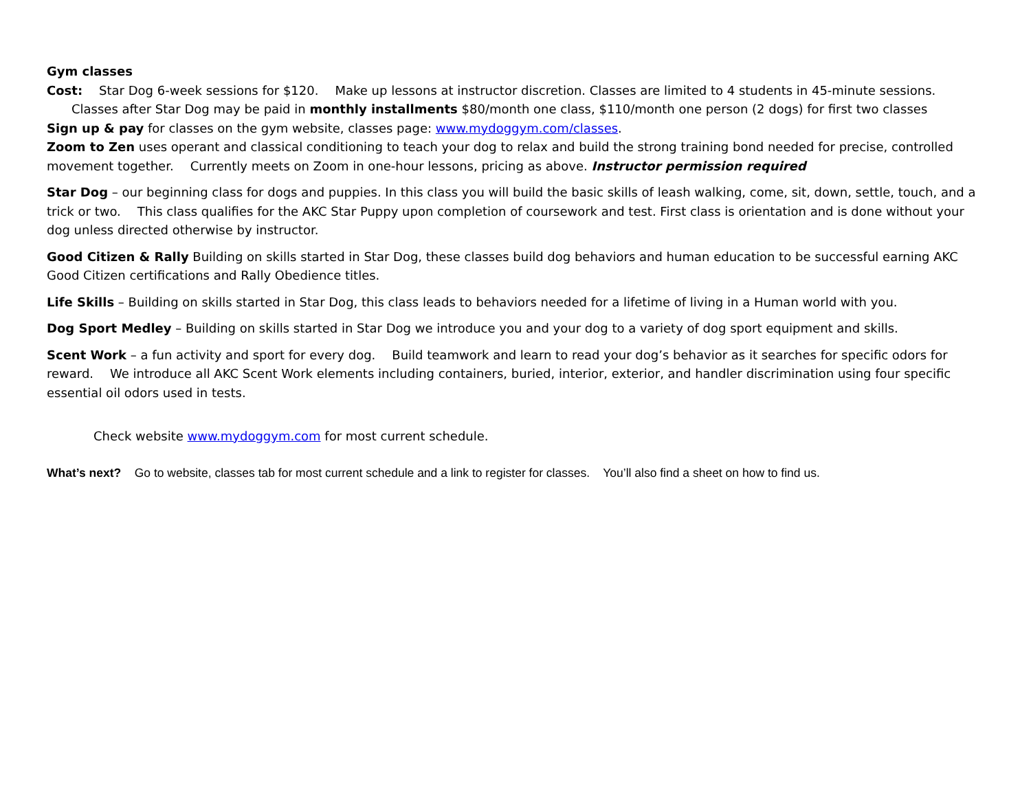Gym classes
Cost: Star Dog 6-week sessions for $120. Make up lessons at instructor discretion. Classes are limited to 4 students in 45-minute sessions.
Classes after Star Dog may be paid in monthly installments $80/month one class, $110/month one person (2 dogs) for first two classes
Sign up & pay for classes on the gym website, classes page: www.mydoggym.com/classes.
Zoom to Zen uses operant and classical conditioning to teach your dog to relax and build the strong training bond needed for precise, controlled movement together. Currently meets on Zoom in one-hour lessons, pricing as above. Instructor permission required
Star Dog – our beginning class for dogs and puppies. In this class you will build the basic skills of leash walking, come, sit, down, settle, touch, and a trick or two. This class qualifies for the AKC Star Puppy upon completion of coursework and test. First class is orientation and is done without your dog unless directed otherwise by instructor.
Good Citizen & Rally Building on skills started in Star Dog, these classes build dog behaviors and human education to be successful earning AKC Good Citizen certifications and Rally Obedience titles.
Life Skills – Building on skills started in Star Dog, this class leads to behaviors needed for a lifetime of living in a Human world with you.
Dog Sport Medley – Building on skills started in Star Dog we introduce you and your dog to a variety of dog sport equipment and skills.
Scent Work – a fun activity and sport for every dog. Build teamwork and learn to read your dog’s behavior as it searches for specific odors for reward. We introduce all AKC Scent Work elements including containers, buried, interior, exterior, and handler discrimination using four specific essential oil odors used in tests.
Check website www.mydoggym.com for most current schedule.
What’s next? Go to website, classes tab for most current schedule and a link to register for classes. You’ll also find a sheet on how to find us.